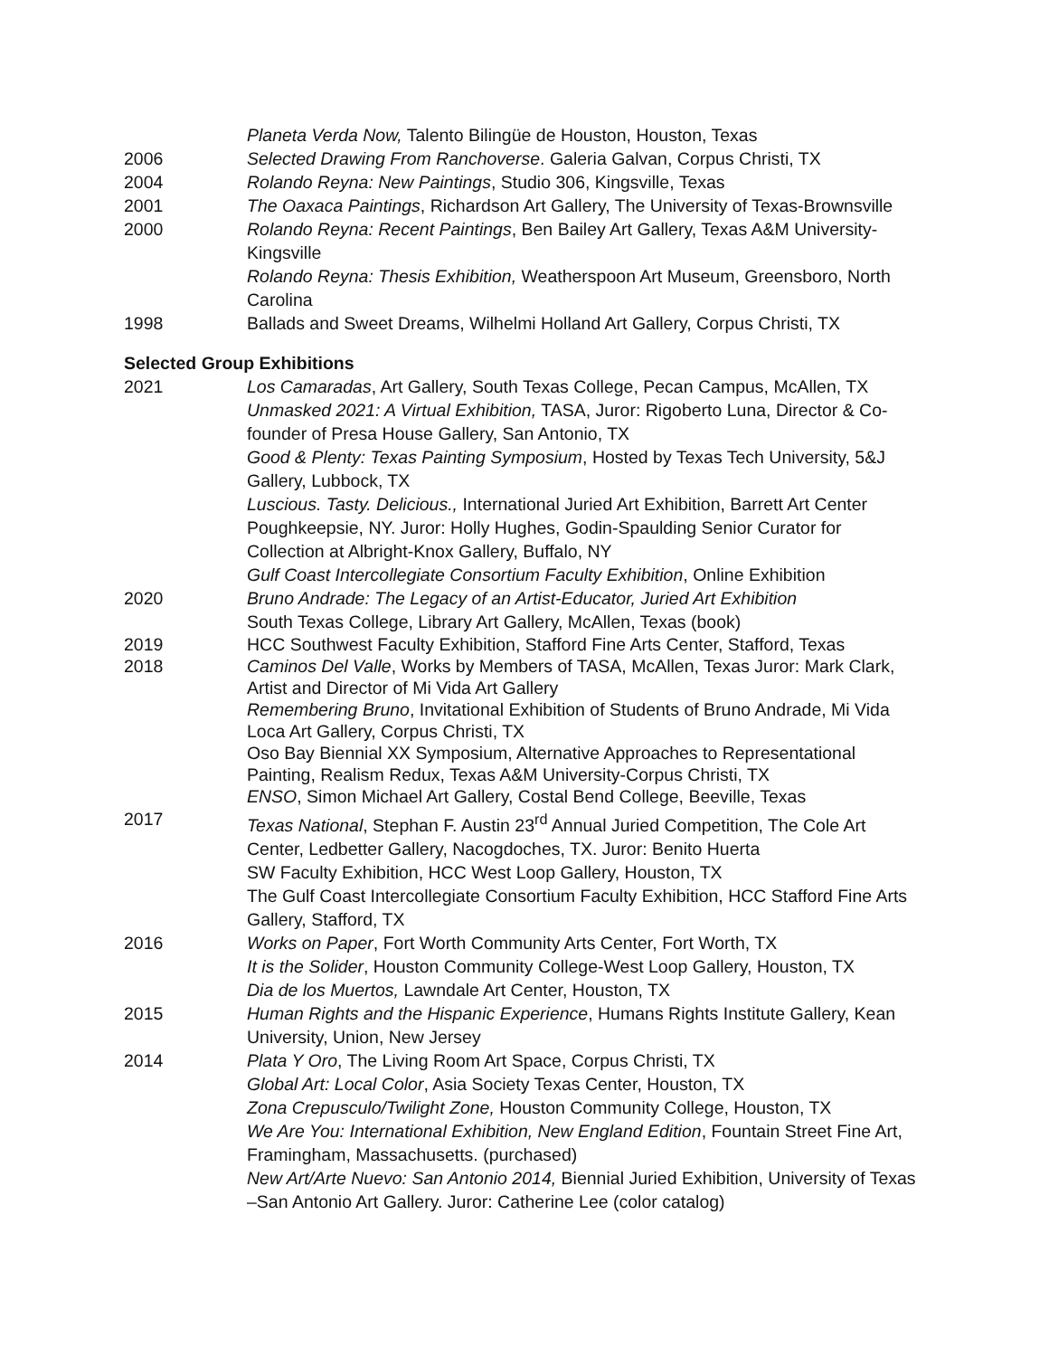Planeta Verda Now, Talento Bilingüe de Houston, Houston, Texas
2006 Selected Drawing From Ranchoverse. Galeria Galvan, Corpus Christi, TX
2004 Rolando Reyna: New Paintings, Studio 306, Kingsville, Texas
2001 The Oaxaca Paintings, Richardson Art Gallery, The University of Texas-Brownsville
2000 Rolando Reyna: Recent Paintings, Ben Bailey Art Gallery, Texas A&M University-Kingsville
Rolando Reyna: Thesis Exhibition, Weatherspoon Art Museum, Greensboro, North Carolina
1998 Ballads and Sweet Dreams, Wilhelmi Holland Art Gallery, Corpus Christi, TX
Selected Group Exhibitions
2021 Los Camaradas, Art Gallery, South Texas College, Pecan Campus, McAllen, TX
Unmasked 2021: A Virtual Exhibition, TASA, Juror: Rigoberto Luna, Director & Co-founder of Presa House Gallery, San Antonio, TX
Good & Plenty: Texas Painting Symposium, Hosted by Texas Tech University, 5&J Gallery, Lubbock, TX
Luscious. Tasty. Delicious., International Juried Art Exhibition, Barrett Art Center Poughkeepsie, NY. Juror: Holly Hughes, Godin-Spaulding Senior Curator for Collection at Albright-Knox Gallery, Buffalo, NY
Gulf Coast Intercollegiate Consortium Faculty Exhibition, Online Exhibition
2020 Bruno Andrade: The Legacy of an Artist-Educator, Juried Art Exhibition
South Texas College, Library Art Gallery, McAllen, Texas (book)
2019 HCC Southwest Faculty Exhibition, Stafford Fine Arts Center, Stafford, Texas
2018 Caminos Del Valle, Works by Members of TASA, McAllen, Texas Juror: Mark Clark, Artist and Director of Mi Vida Art Gallery
Remembering Bruno, Invitational Exhibition of Students of Bruno Andrade, Mi Vida Loca Art Gallery, Corpus Christi, TX
Oso Bay Biennial XX Symposium, Alternative Approaches to Representational Painting, Realism Redux, Texas A&M University-Corpus Christi, TX
ENSO, Simon Michael Art Gallery, Costal Bend College, Beeville, Texas
2017 Texas National, Stephan F. Austin 23<sup>rd</sup> Annual Juried Competition, The Cole Art Center, Ledbetter Gallery, Nacogdoches, TX. Juror: Benito Huerta
SW Faculty Exhibition, HCC West Loop Gallery, Houston, TX
The Gulf Coast Intercollegiate Consortium Faculty Exhibition, HCC Stafford Fine Arts Gallery, Stafford, TX
2016 Works on Paper, Fort Worth Community Arts Center, Fort Worth, TX
It is the Solider, Houston Community College-West Loop Gallery, Houston, TX
Dia de los Muertos, Lawndale Art Center, Houston, TX
2015 Human Rights and the Hispanic Experience, Humans Rights Institute Gallery, Kean University, Union, New Jersey
2014 Plata Y Oro, The Living Room Art Space, Corpus Christi, TX
Global Art: Local Color, Asia Society Texas Center, Houston, TX
Zona Crepusculo/Twilight Zone, Houston Community College, Houston, TX
We Are You: International Exhibition, New England Edition, Fountain Street Fine Art, Framingham, Massachusetts. (purchased)
New Art/Arte Nuevo: San Antonio 2014, Biennial Juried Exhibition, University of Texas –San Antonio Art Gallery. Juror: Catherine Lee (color catalog)